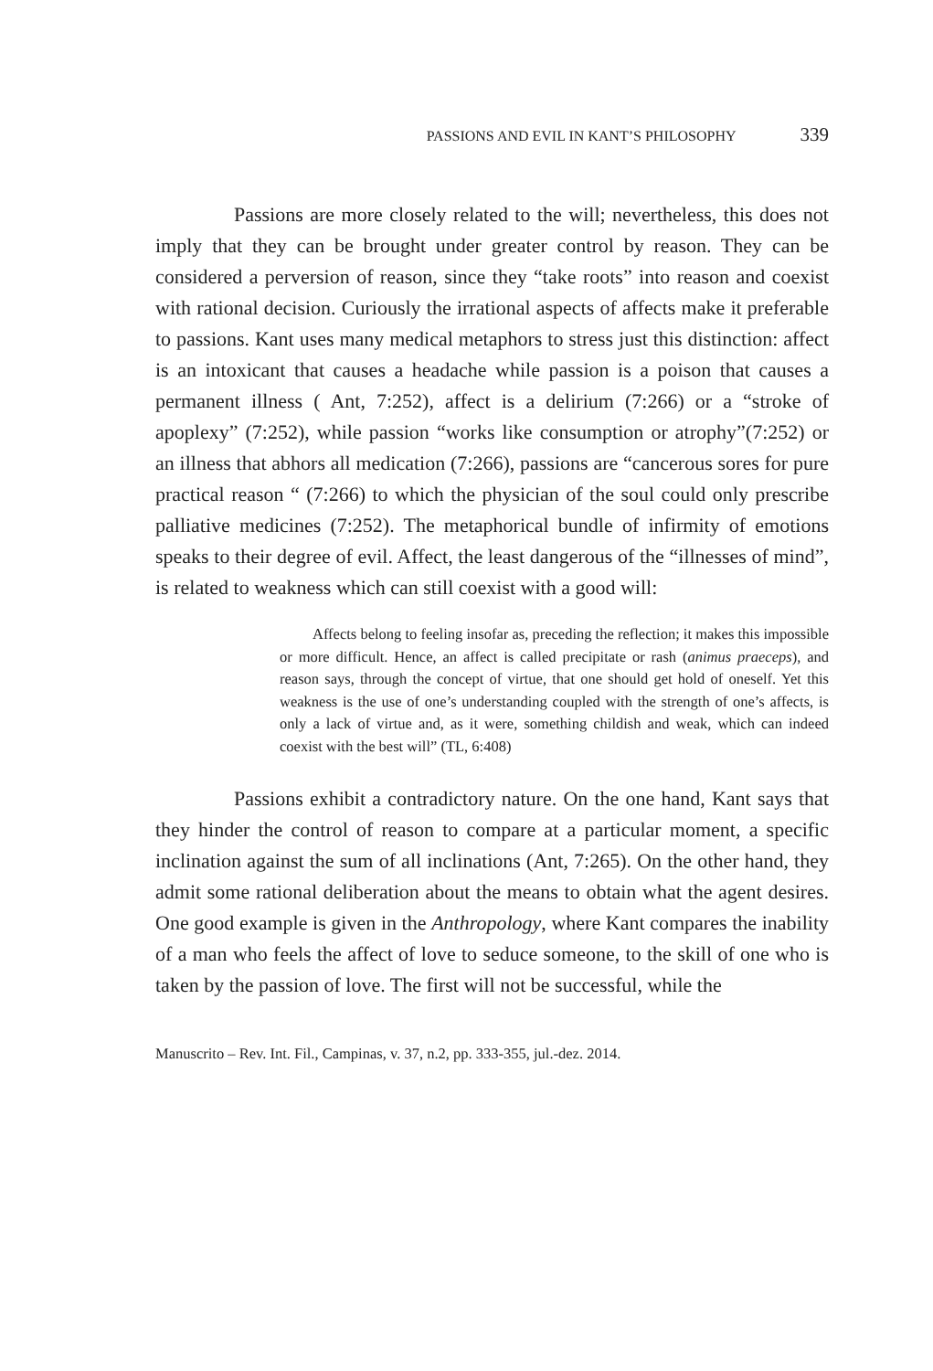PASSIONS AND EVIL IN KANT’S PHILOSOPHY 339
Passions are more closely related to the will; nevertheless, this does not imply that they can be brought under greater control by reason. They can be considered a perversion of reason, since they “take roots” into reason and coexist with rational decision. Curiously the irrational aspects of affects make it preferable to passions. Kant uses many medical metaphors to stress just this distinction: affect is an intoxicant that causes a headache while passion is a poison that causes a permanent illness ( Ant, 7:252), affect is a delirium (7:266) or a “stroke of apoplexy” (7:252), while passion “works like consumption or atrophy”(7:252) or an illness that abhors all medication (7:266), passions are “cancerous sores for pure practical reason “ (7:266) to which the physician of the soul could only prescribe palliative medicines (7:252). The metaphorical bundle of infirmity of emotions speaks to their degree of evil. Affect, the least dangerous of the “illnesses of mind”, is related to weakness which can still coexist with a good will:
Affects belong to feeling insofar as, preceding the reflection; it makes this impossible or more difficult. Hence, an affect is called precipitate or rash (animus praeceps), and reason says, through the concept of virtue, that one should get hold of oneself. Yet this weakness is the use of one’s understanding coupled with the strength of one’s affects, is only a lack of virtue and, as it were, something childish and weak, which can indeed coexist with the best will” (TL, 6:408)
Passions exhibit a contradictory nature. On the one hand, Kant says that they hinder the control of reason to compare at a particular moment, a specific inclination against the sum of all inclinations (Ant, 7:265). On the other hand, they admit some rational deliberation about the means to obtain what the agent desires. One good example is given in the Anthropology, where Kant compares the inability of a man who feels the affect of love to seduce someone, to the skill of one who is taken by the passion of love. The first will not be successful, while the
Manuscrito – Rev. Int. Fil., Campinas, v. 37, n.2, pp. 333-355, jul.-dez. 2014.